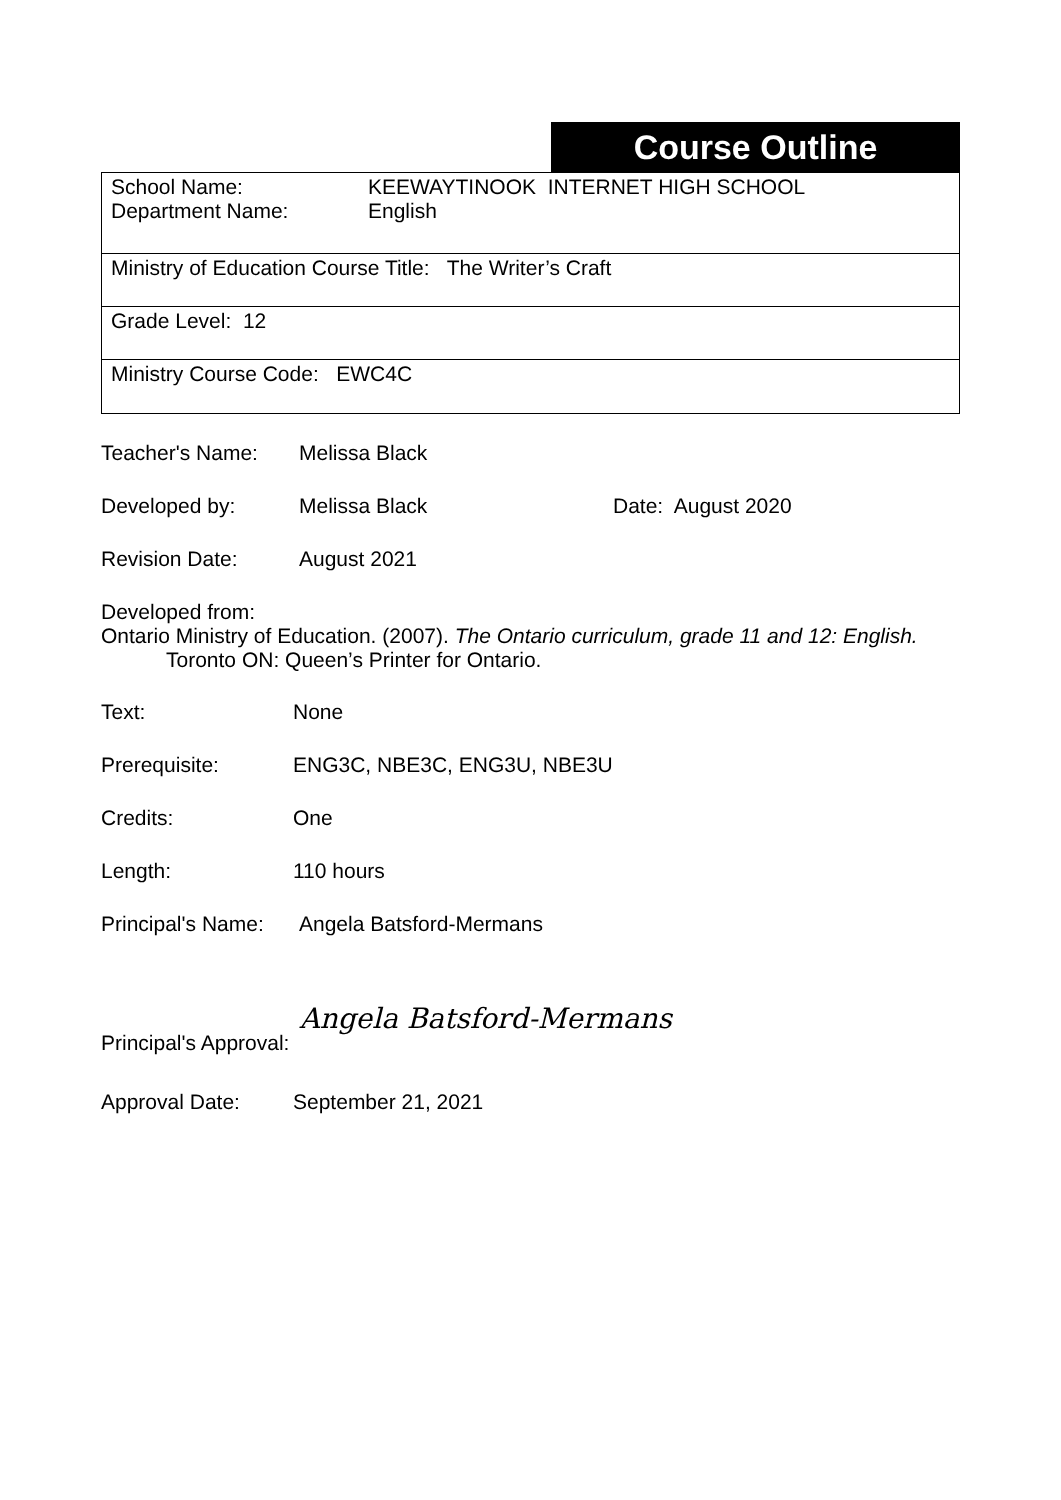Course Outline
| School Name: Department Name: KEEWAYTINOOK INTERNET HIGH SCHOOL English |
| Ministry of Education Course Title: The Writer’s Craft |
| Grade Level: 12 |
| Ministry Course Code: EWC4C |
Teacher's Name: Melissa Black
Developed by: Melissa Black Date: August 2020
Revision Date: August 2021
Developed from:
Ontario Ministry of Education. (2007). The Ontario curriculum, grade 11 and 12: English.
Toronto ON: Queen’s Printer for Ontario.
Text: None
Prerequisite: ENG3C, NBE3C, ENG3U, NBE3U
Credits: One
Length: 110 hours
Principal's Name:
Angela Batsford-Mermans
Principal's Approval:
Angela Batsford-Mermans
Approval Date: September 21, 2021